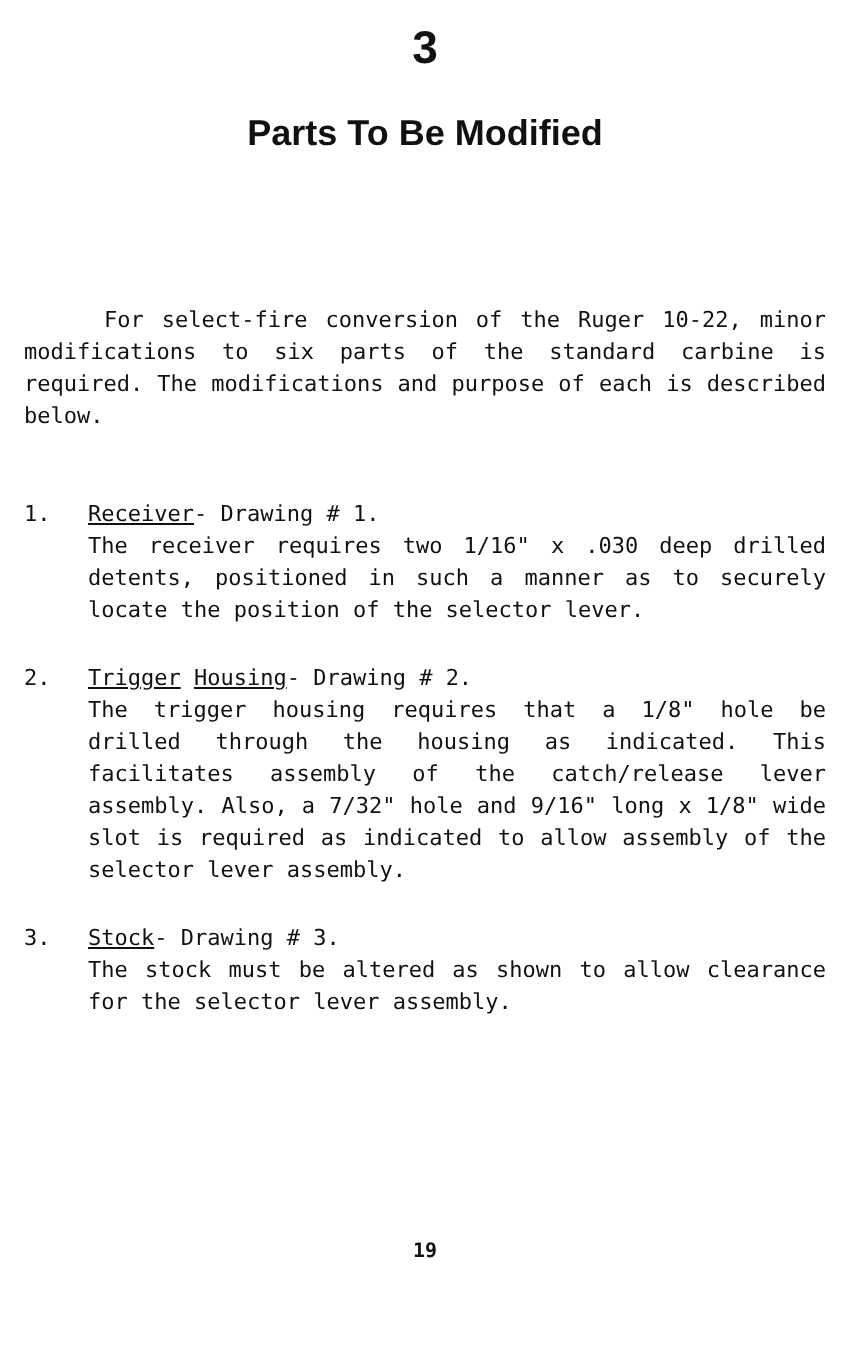3
Parts To Be Modified
For select-fire conversion of the Ruger 10-22, minor modifications to six parts of the standard carbine is required. The modifications and purpose of each is described below.
1. Receiver- Drawing # 1.
The receiver requires two 1/16" x .030 deep drilled detents, positioned in such a manner as to securely locate the position of the selector lever.
2. Trigger Housing- Drawing # 2.
The trigger housing requires that a 1/8" hole be drilled through the housing as indicated. This facilitates assembly of the catch/release lever assembly. Also, a 7/32" hole and 9/16" long x 1/8" wide slot is required as indicated to allow assembly of the selector lever assembly.
3. Stock- Drawing # 3.
The stock must be altered as shown to allow clearance for the selector lever assembly.
19